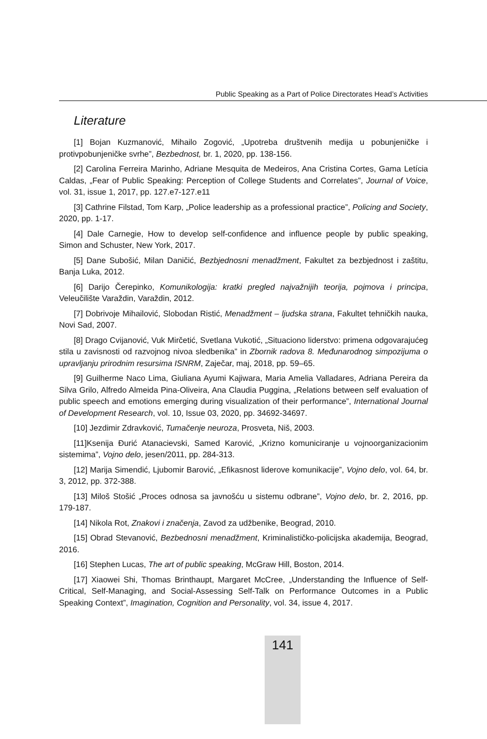Public Speaking as a Part of Police Directorates Head’s Activities
Literature
[1] Bojan Kuzmanović, Mihailo Zogović, „Upotreba društvenih medija u pobunjeničke i protivpobunjeničke svrhe”, Bezbednost, br. 1, 2020, pp. 138-156.
[2] Carolina Ferreira Marinho, Adriane Mesquita de Medeiros, Ana Cristina Cortes, Gama Letícia Caldas, „Fear of Public Speaking: Perception of College Students and Correlates”, Journal of Voice, vol. 31, issue 1, 2017, pp. 127.e7-127.e11
[3] Cathrine Filstad, Tom Karp, „Police leadership as a professional practice”, Policing and Society, 2020, pp. 1-17.
[4] Dale Carnegie, How to develop self-confidence and influence people by public speaking, Simon and Schuster, New York, 2017.
[5] Dane Subošić, Milan Daničić, Bezbjednosni menadžment, Fakultet za bezbjednost i zaštitu, Banja Luka, 2012.
[6] Darijo Čerepinko, Komunikologija: kratki pregled najvažnijih teorija, pojmova i principa, Veleučilište Varaždin, Varaždin, 2012.
[7] Dobrivoje Mihailović, Slobodan Ristić, Menadžment – ljudska strana, Fakultet tehničkih nauka, Novi Sad, 2007.
[8] Drago Cvijanović, Vuk Mirčetić, Svetlana Vukotić, „Situaciono liderstvo: primena odgovarajućeg stila u zavisnosti od razvojnog nivoa sledbenika” in Zbornik radova 8. Međunarodnog simpozijuma o upravljanju prirodnim resursima ISNRM, Zaječar, maj, 2018, pp. 59–65.
[9] Guilherme Naco Lima, Giuliana Ayumi Kajiwara, Maria Amelia Valladares, Adriana Pereira da Silva Grilo, Alfredo Almeida Pina-Oliveira, Ana Claudia Puggina, „Relations between self evaluation of public speech and emotions emerging during visualization of their performance”, International Journal of Development Research, vol. 10, Issue 03, 2020, pp. 34692-34697.
[10] Jezdimir Zdravković, Tumačenje neuroza, Prosveta, Niš, 2003.
[11]Ksenija Đurić Atanacievski, Samed Karović, „Krizno komuniciranje u vojnoorganizacionim sistemima”, Vojno delo, jesen/2011, pp. 284-313.
[12] Marija Simendić, Ljubomir Barović, „Efikasnost liderove komunikacije”, Vojno delo, vol. 64, br. 3, 2012, pp. 372-388.
[13] Miloš Stošić „Proces odnosa sa javnošću u sistemu odbrane”, Vojno delo, br. 2, 2016, pp. 179-187.
[14] Nikola Rot, Znakovi i značenja, Zavod za udžbenike, Beograd, 2010.
[15] Obrad Stevanović, Bezbednosni menadžment, Kriminalističko-policijska akademija, Beograd, 2016.
[16] Stephen Lucas, The art of public speaking, McGraw Hill, Boston, 2014.
[17] Xiaowei Shi, Thomas Brinthaupt, Margaret McCree, „Understanding the Influence of Self-Critical, Self-Managing, and Social-Assessing Self-Talk on Performance Outcomes in a Public Speaking Context”, Imagination, Cognition and Personality, vol. 34, issue 4, 2017.
141